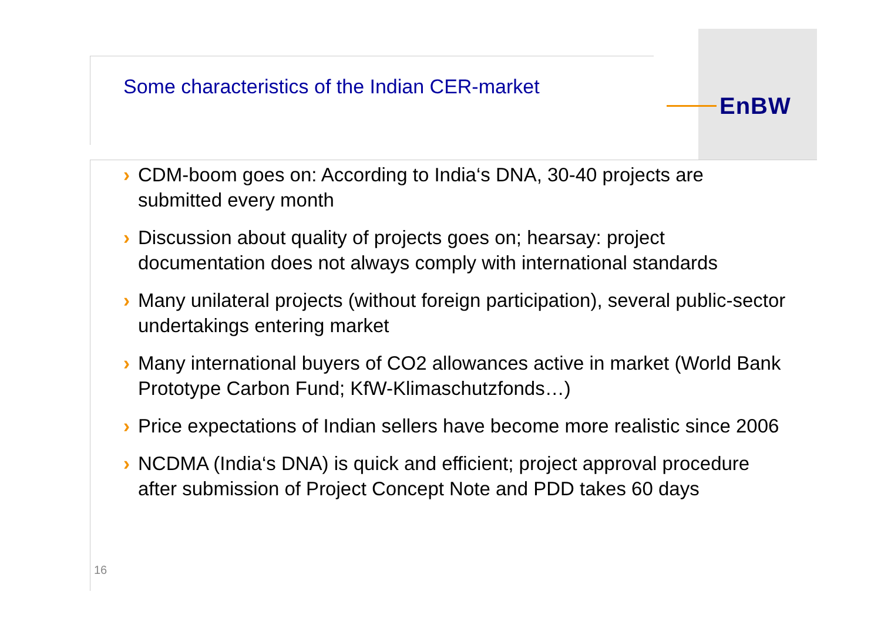EnBW
Some characteristics of the Indian CER-market
› CDM-boom goes on: According to India‘s DNA, 30-40 projects are submitted every month
› Discussion about quality of projects goes on; hearsay: project documentation does not always comply with international standards
› Many unilateral projects (without foreign participation), several public-sector undertakings entering market
› Many international buyers of CO2 allowances active in market (World Bank Prototype Carbon Fund; KfW-Klimaschutzfonds…)
› Price expectations of Indian sellers have become more realistic since 2006
› NCDMA (India‘s DNA) is quick and efficient; project approval procedure after submission of Project Concept Note and PDD takes 60 days
16